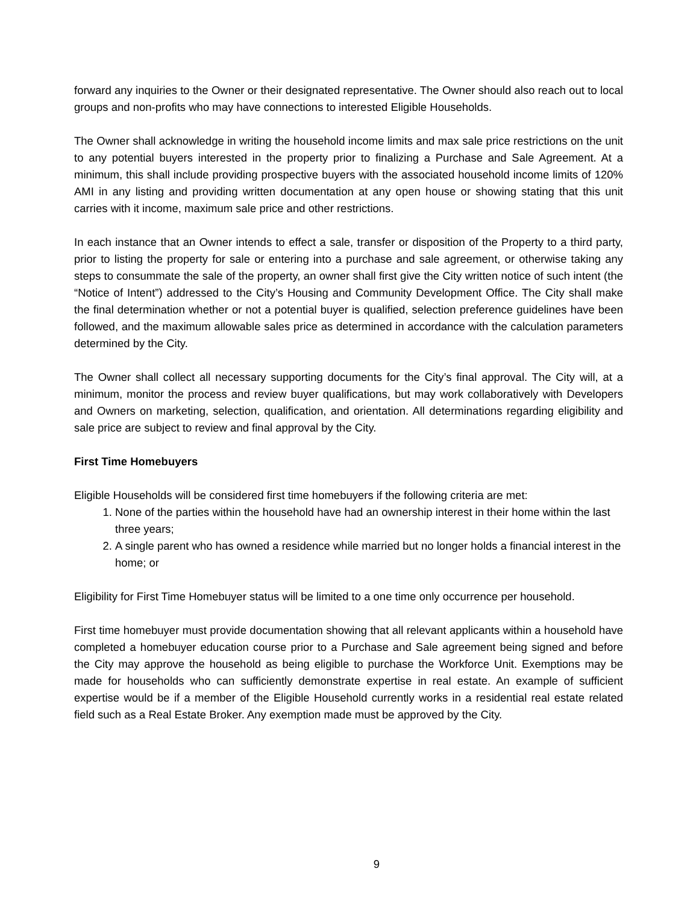forward any inquiries to the Owner or their designated representative. The Owner should also reach out to local groups and non-profits who may have connections to interested Eligible Households.
The Owner shall acknowledge in writing the household income limits and max sale price restrictions on the unit to any potential buyers interested in the property prior to finalizing a Purchase and Sale Agreement. At a minimum, this shall include providing prospective buyers with the associated household income limits of 120% AMI in any listing and providing written documentation at any open house or showing stating that this unit carries with it income, maximum sale price and other restrictions.
In each instance that an Owner intends to effect a sale, transfer or disposition of the Property to a third party, prior to listing the property for sale or entering into a purchase and sale agreement, or otherwise taking any steps to consummate the sale of the property, an owner shall first give the City written notice of such intent (the “Notice of Intent”) addressed to the City’s Housing and Community Development Office. The City shall make the final determination whether or not a potential buyer is qualified, selection preference guidelines have been followed, and the maximum allowable sales price as determined in accordance with the calculation parameters determined by the City.
The Owner shall collect all necessary supporting documents for the City’s final approval. The City will, at a minimum, monitor the process and review buyer qualifications, but may work collaboratively with Developers and Owners on marketing, selection, qualification, and orientation. All determinations regarding eligibility and sale price are subject to review and final approval by the City.
First Time Homebuyers
Eligible Households will be considered first time homebuyers if the following criteria are met:
1. None of the parties within the household have had an ownership interest in their home within the last three years;
2. A single parent who has owned a residence while married but no longer holds a financial interest in the home; or
Eligibility for First Time Homebuyer status will be limited to a one time only occurrence per household.
First time homebuyer must provide documentation showing that all relevant applicants within a household have completed a homebuyer education course prior to a Purchase and Sale agreement being signed and before the City may approve the household as being eligible to purchase the Workforce Unit. Exemptions may be made for households who can sufficiently demonstrate expertise in real estate. An example of sufficient expertise would be if a member of the Eligible Household currently works in a residential real estate related field such as a Real Estate Broker. Any exemption made must be approved by the City.
9